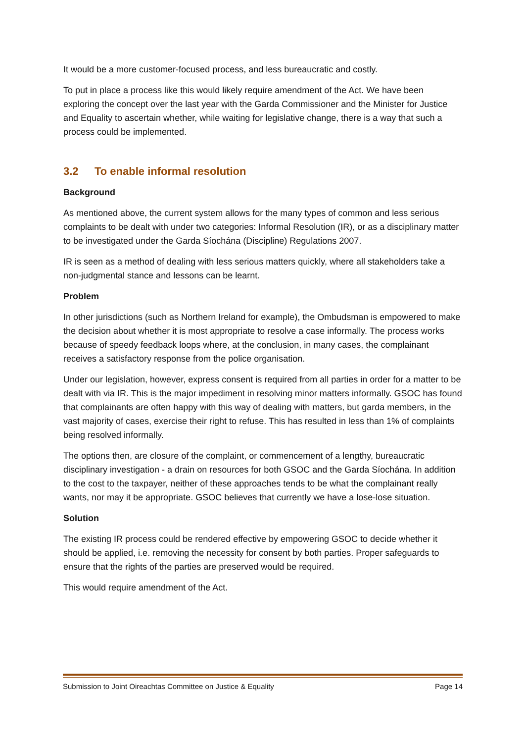It would be a more customer-focused process, and less bureaucratic and costly.
To put in place a process like this would likely require amendment of the Act. We have been exploring the concept over the last year with the Garda Commissioner and the Minister for Justice and Equality to ascertain whether, while waiting for legislative change, there is a way that such a process could be implemented.
3.2 To enable informal resolution
Background
As mentioned above, the current system allows for the many types of common and less serious complaints to be dealt with under two categories: Informal Resolution (IR), or as a disciplinary matter to be investigated under the Garda Síochána (Discipline) Regulations 2007.
IR is seen as a method of dealing with less serious matters quickly, where all stakeholders take a non-judgmental stance and lessons can be learnt.
Problem
In other jurisdictions (such as Northern Ireland for example), the Ombudsman is empowered to make the decision about whether it is most appropriate to resolve a case informally. The process works because of speedy feedback loops where, at the conclusion, in many cases, the complainant receives a satisfactory response from the police organisation.
Under our legislation, however, express consent is required from all parties in order for a matter to be dealt with via IR. This is the major impediment in resolving minor matters informally. GSOC has found that complainants are often happy with this way of dealing with matters, but garda members, in the vast majority of cases, exercise their right to refuse. This has resulted in less than 1% of complaints being resolved informally.
The options then, are closure of the complaint, or commencement of a lengthy, bureaucratic disciplinary investigation - a drain on resources for both GSOC and the Garda Síochána. In addition to the cost to the taxpayer, neither of these approaches tends to be what the complainant really wants, nor may it be appropriate. GSOC believes that currently we have a lose-lose situation.
Solution
The existing IR process could be rendered effective by empowering GSOC to decide whether it should be applied, i.e. removing the necessity for consent by both parties. Proper safeguards to ensure that the rights of the parties are preserved would be required.
This would require amendment of the Act.
Submission to Joint Oireachtas Committee on Justice & Equality Page 14